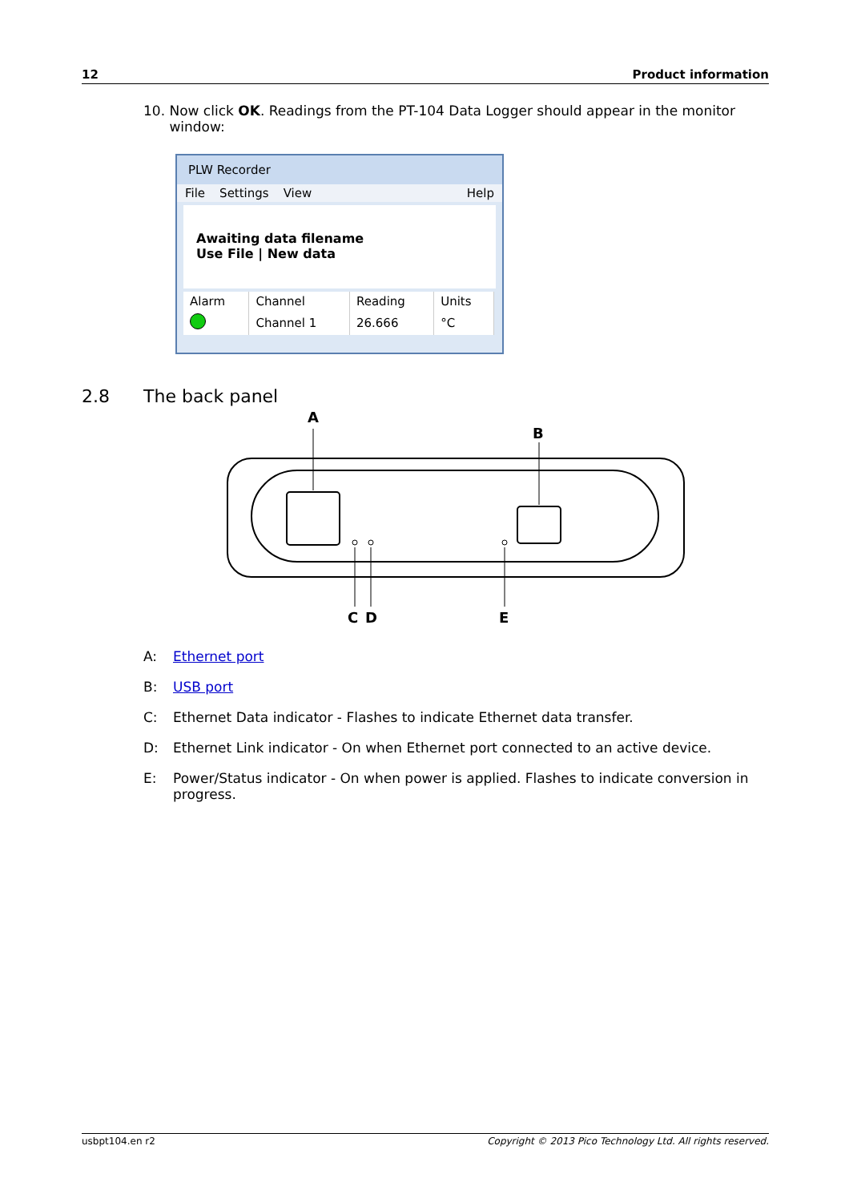12 Product information
10. Now click OK. Readings from the PT-104 Data Logger should appear in the monitor
window:
PLW Recorder
File Settings View Help
Awaiting data filename
Use File | New data
| Alarm | Channel | Reading | Units |
| --- | --- | --- | --- |
| | Channel 1 | 26.666 | °C |
2.8 The back panel
A
B
C
D
E
A: Ethernet port
B: USB port
C: Ethernet Data indicator - Flashes to indicate Ethernet data transfer.
D: Ethernet Link indicator - On when Ethernet port connected to an active device.
E: Power/Status indicator - On when power is applied. Flashes to indicate conversion in progress.
usbpt104.en r2 Copyright © 2013 Pico Technology Ltd. All rights reserved.